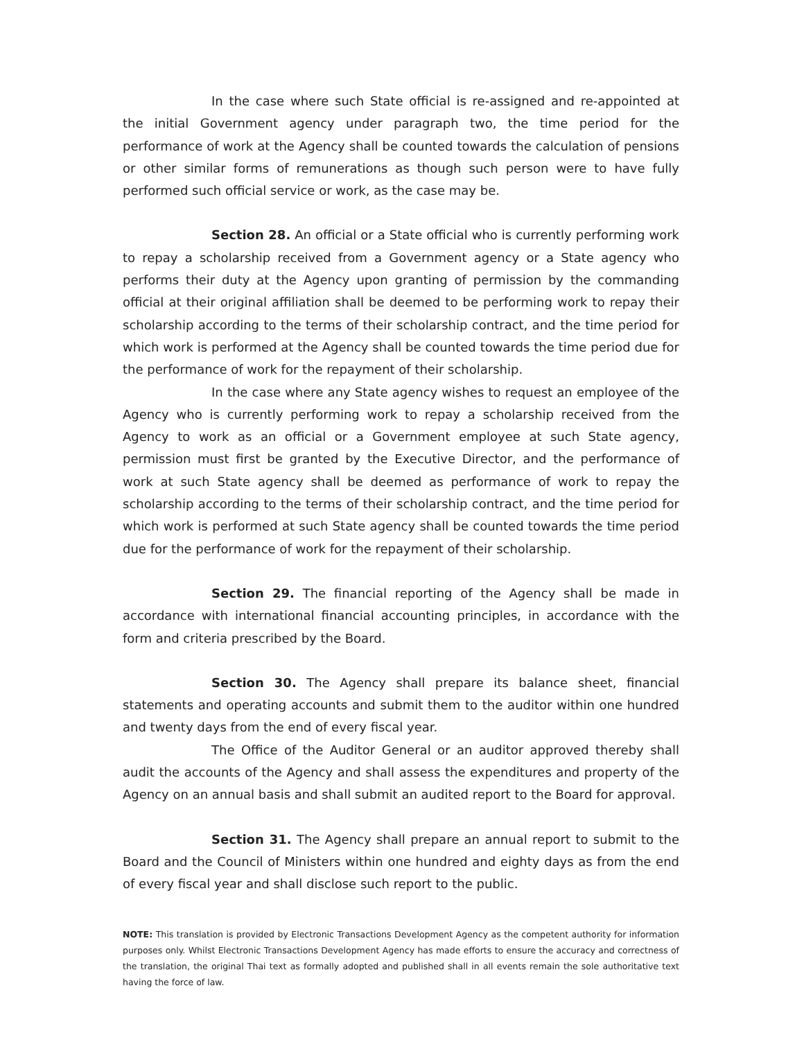In the case where such State official is re-assigned and re-appointed at the initial Government agency under paragraph two, the time period for the performance of work at the Agency shall be counted towards the calculation of pensions or other similar forms of remunerations as though such person were to have fully performed such official service or work, as the case may be.
Section 28. An official or a State official who is currently performing work to repay a scholarship received from a Government agency or a State agency who performs their duty at the Agency upon granting of permission by the commanding official at their original affiliation shall be deemed to be performing work to repay their scholarship according to the terms of their scholarship contract, and the time period for which work is performed at the Agency shall be counted towards the time period due for the performance of work for the repayment of their scholarship.
In the case where any State agency wishes to request an employee of the Agency who is currently performing work to repay a scholarship received from the Agency to work as an official or a Government employee at such State agency, permission must first be granted by the Executive Director, and the performance of work at such State agency shall be deemed as performance of work to repay the scholarship according to the terms of their scholarship contract, and the time period for which work is performed at such State agency shall be counted towards the time period due for the performance of work for the repayment of their scholarship.
Section 29. The financial reporting of the Agency shall be made in accordance with international financial accounting principles, in accordance with the form and criteria prescribed by the Board.
Section 30. The Agency shall prepare its balance sheet, financial statements and operating accounts and submit them to the auditor within one hundred and twenty days from the end of every fiscal year.
The Office of the Auditor General or an auditor approved thereby shall audit the accounts of the Agency and shall assess the expenditures and property of the Agency on an annual basis and shall submit an audited report to the Board for approval.
Section 31. The Agency shall prepare an annual report to submit to the Board and the Council of Ministers within one hundred and eighty days as from the end of every fiscal year and shall disclose such report to the public.
NOTE: This translation is provided by Electronic Transactions Development Agency as the competent authority for information purposes only. Whilst Electronic Transactions Development Agency has made efforts to ensure the accuracy and correctness of the translation, the original Thai text as formally adopted and published shall in all events remain the sole authoritative text having the force of law.